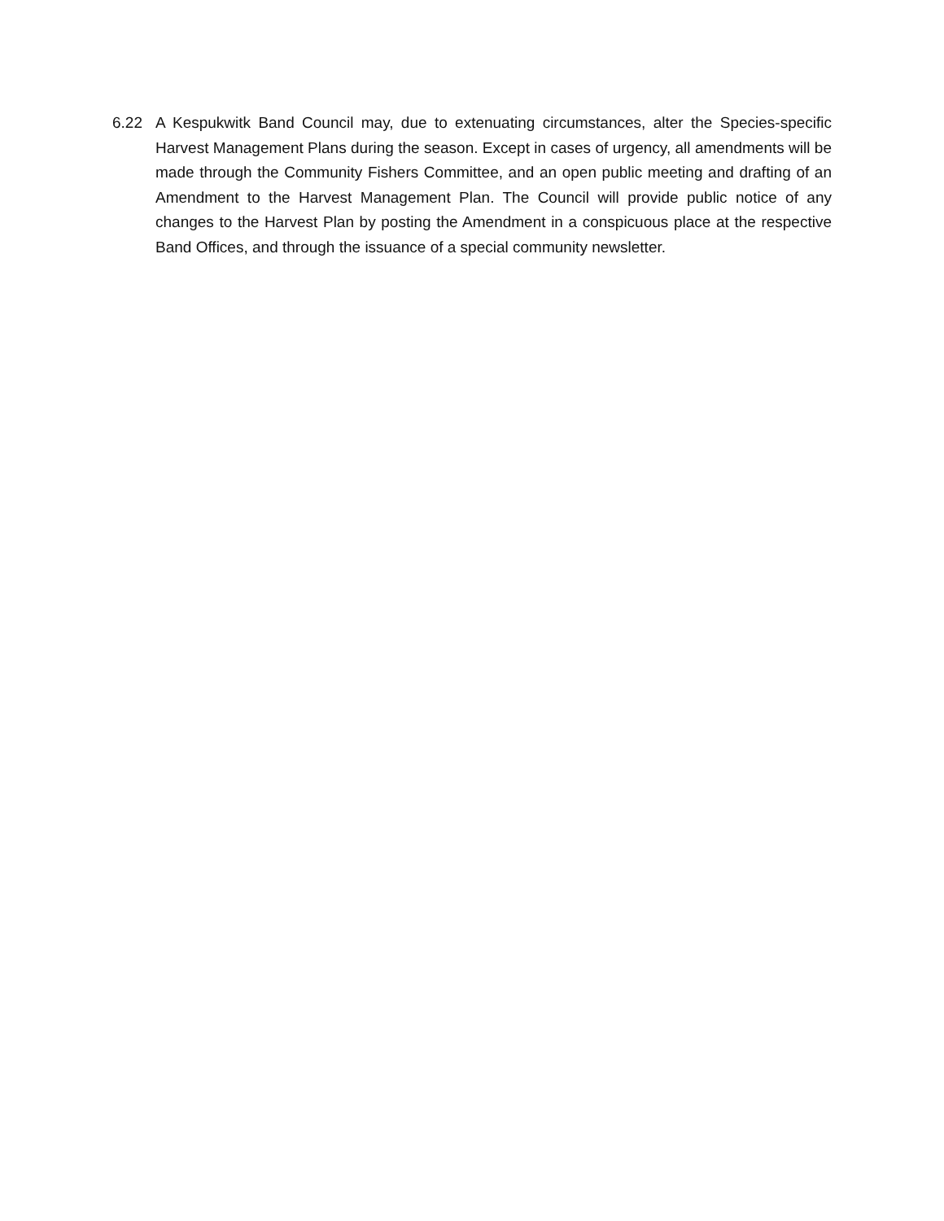6.22 A Kespukwitk Band Council may, due to extenuating circumstances, alter the Species-specific Harvest Management Plans during the season. Except in cases of urgency, all amendments will be made through the Community Fishers Committee, and an open public meeting and drafting of an Amendment to the Harvest Management Plan. The Council will provide public notice of any changes to the Harvest Plan by posting the Amendment in a conspicuous place at the respective Band Offices, and through the issuance of a special community newsletter.